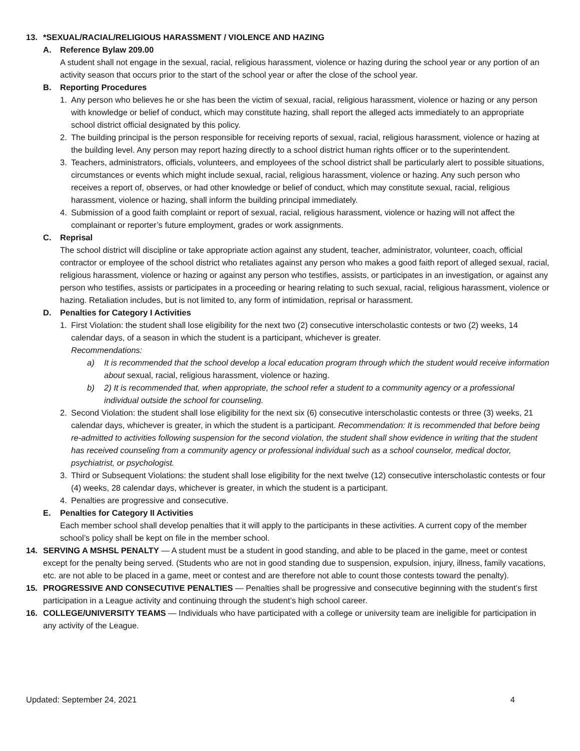13. *SEXUAL/RACIAL/RELIGIOUS HARASSMENT / VIOLENCE AND HAZING
A. Reference Bylaw 209.00
A student shall not engage in the sexual, racial, religious harassment, violence or hazing during the school year or any portion of an activity season that occurs prior to the start of the school year or after the close of the school year.
B. Reporting Procedures
1. Any person who believes he or she has been the victim of sexual, racial, religious harassment, violence or hazing or any person with knowledge or belief of conduct, which may constitute hazing, shall report the alleged acts immediately to an appropriate school district official designated by this policy.
2. The building principal is the person responsible for receiving reports of sexual, racial, religious harassment, violence or hazing at the building level. Any person may report hazing directly to a school district human rights officer or to the superintendent.
3. Teachers, administrators, officials, volunteers, and employees of the school district shall be particularly alert to possible situations, circumstances or events which might include sexual, racial, religious harassment, violence or hazing. Any such person who receives a report of, observes, or had other knowledge or belief of conduct, which may constitute sexual, racial, religious harassment, violence or hazing, shall inform the building principal immediately.
4. Submission of a good faith complaint or report of sexual, racial, religious harassment, violence or hazing will not affect the complainant or reporter’s future employment, grades or work assignments.
C. Reprisal
The school district will discipline or take appropriate action against any student, teacher, administrator, volunteer, coach, official contractor or employee of the school district who retaliates against any person who makes a good faith report of alleged sexual, racial, religious harassment, violence or hazing or against any person who testifies, assists, or participates in an investigation, or against any person who testifies, assists or participates in a proceeding or hearing relating to such sexual, racial, religious harassment, violence or hazing. Retaliation includes, but is not limited to, any form of intimidation, reprisal or harassment.
D. Penalties for Category I Activities
1. First Violation: the student shall lose eligibility for the next two (2) consecutive interscholastic contests or two (2) weeks, 14 calendar days, of a season in which the student is a participant, whichever is greater.
Recommendations:
a) It is recommended that the school develop a local education program through which the student would receive information about sexual, racial, religious harassment, violence or hazing.
b) 2) It is recommended that, when appropriate, the school refer a student to a community agency or a professional individual outside the school for counseling.
2. Second Violation: the student shall lose eligibility for the next six (6) consecutive interscholastic contests or three (3) weeks, 21 calendar days, whichever is greater, in which the student is a participant. Recommendation: It is recommended that before being re-admitted to activities following suspension for the second violation, the student shall show evidence in writing that the student has received counseling from a community agency or professional individual such as a school counselor, medical doctor, psychiatrist, or psychologist.
3. Third or Subsequent Violations: the student shall lose eligibility for the next twelve (12) consecutive interscholastic contests or four (4) weeks, 28 calendar days, whichever is greater, in which the student is a participant.
4. Penalties are progressive and consecutive.
E. Penalties for Category II Activities
Each member school shall develop penalties that it will apply to the participants in these activities. A current copy of the member school’s policy shall be kept on file in the member school.
14. SERVING A MSHSL PENALTY — A student must be a student in good standing, and able to be placed in the game, meet or contest except for the penalty being served. (Students who are not in good standing due to suspension, expulsion, injury, illness, family vacations, etc. are not able to be placed in a game, meet or contest and are therefore not able to count those contests toward the penalty).
15. PROGRESSIVE AND CONSECUTIVE PENALTIES — Penalties shall be progressive and consecutive beginning with the student’s first participation in a League activity and continuing through the student’s high school career.
16. COLLEGE/UNIVERSITY TEAMS — Individuals who have participated with a college or university team are ineligible for participation in any activity of the League.
Updated: September 24, 2021 4